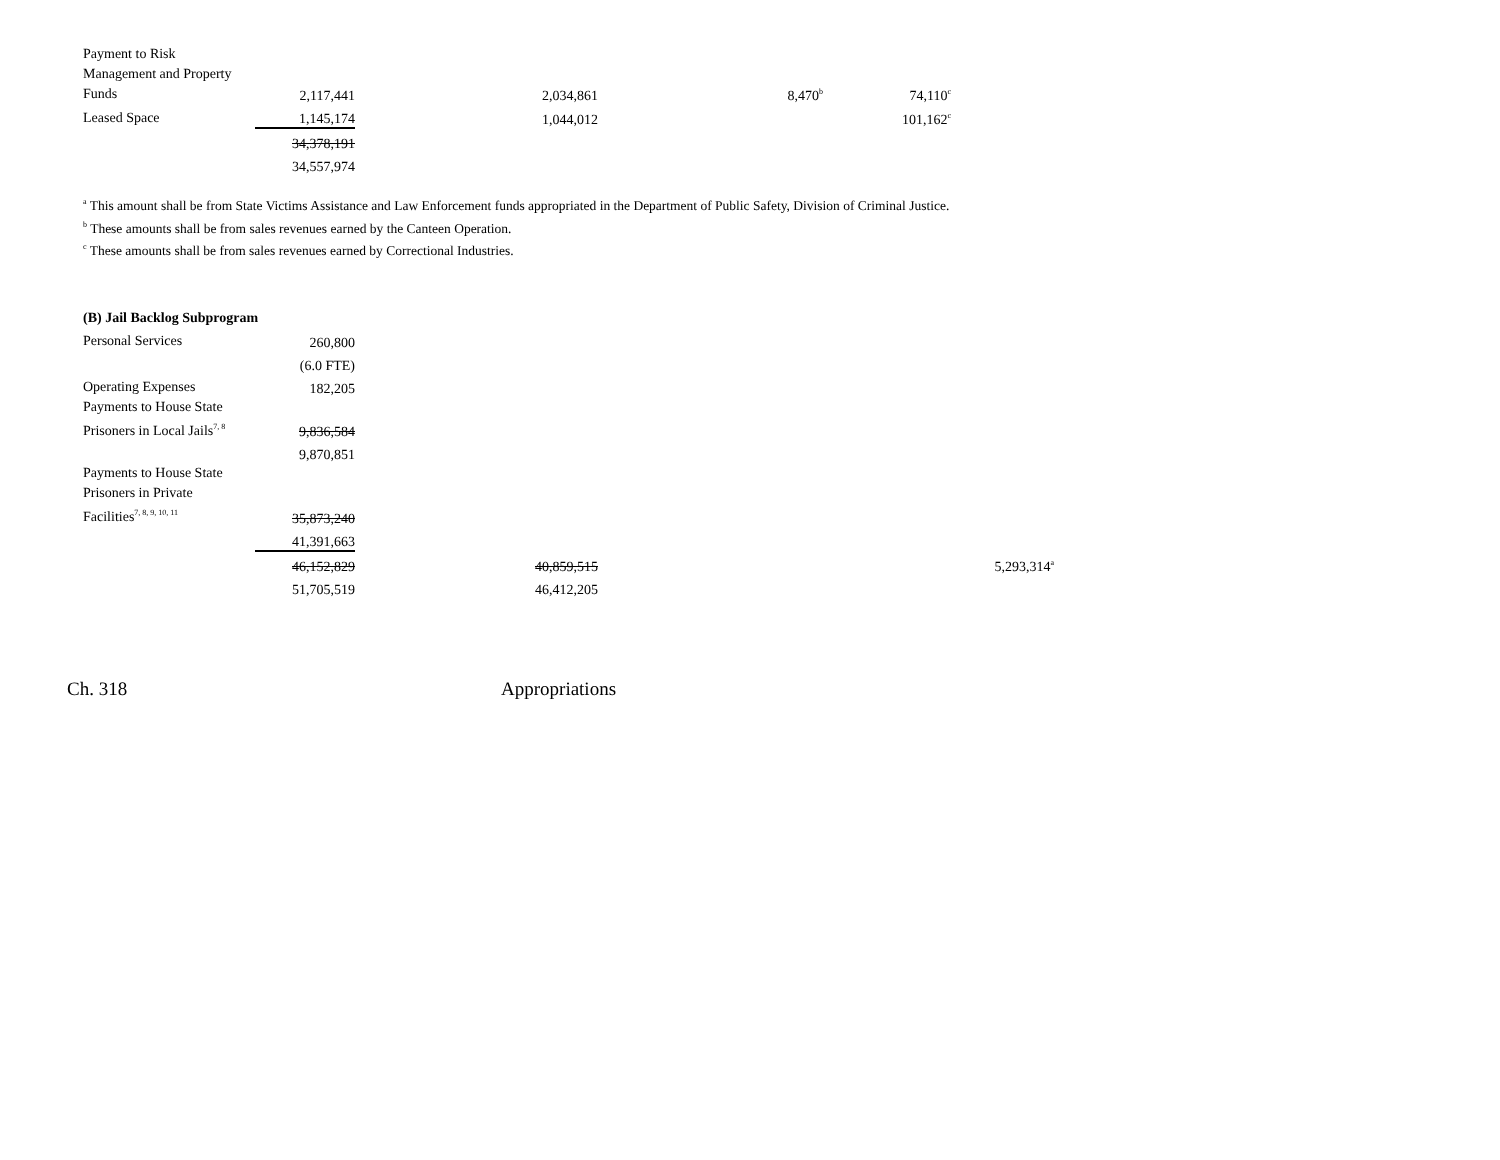| Payment to Risk Management and Property Funds | 2,117,441 | 2,034,861 | 8,470<sup>b</sup> | 74,110<sup>c</sup> | |
| Leased Space | 1,145,174 | 1,044,012 | | 101,162<sup>c</sup> | |
| | 34,378,191 | | | | |
| | 34,557,974 | | | | |
<sup>a</sup> This amount shall be from State Victims Assistance and Law Enforcement funds appropriated in the Department of Public Safety, Division of Criminal Justice.
<sup>b</sup> These amounts shall be from sales revenues earned by the Canteen Operation.
<sup>c</sup> These amounts shall be from sales revenues earned by Correctional Industries.
| (B) Jail Backlog Subprogram | | | | | |
| Personal Services | 260,800 | | | | |
| | (6.0 FTE) | | | | |
| Operating Expenses | 182,205 | | | | |
| Payments to House State Prisoners in Local Jails<sup>7, 8</sup> | 9,836,584 | | | | |
| | 9,870,851 | | | | |
| Payments to House State Prisoners in Private Facilities<sup>7, 8, 9, 10, 11</sup> | 35,873,240 | | | | |
| | 41,391,663 | | | | |
| | 46,152,829 | 40,859,515 | | | 5,293,314<sup>a</sup> |
| | 51,705,519 | 46,412,205 | | | |
Ch. 318 Appropriations